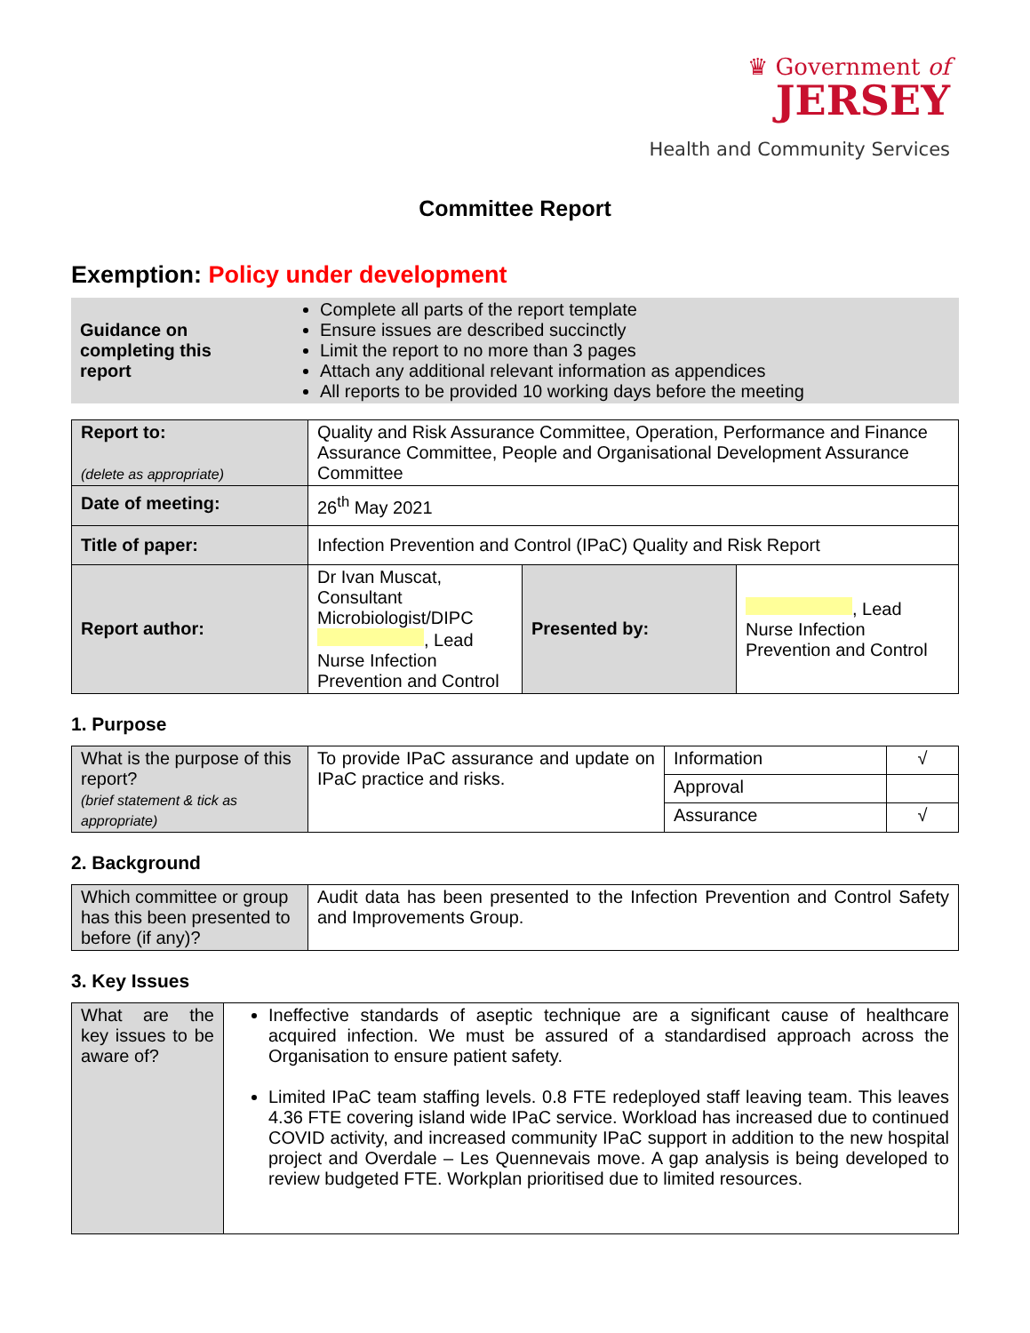♛ Government of
JERSEY
Health and Community Services
Committee Report
Exemption: Policy under development
| Guidance on completing this report | Complete all parts of the report template Ensure issues are described succinctly Limit the report to no more than 3 pages Attach any additional relevant information as appendices All reports to be provided 10 working days before the meeting |
| Report to: (delete as appropriate) | Quality and Risk Assurance Committee, Operation, Performance and Finance Assurance Committee, People and Organisational Development Assurance Committee | | |
| Date of meeting: | 26<sup>th</sup> May 2021 | | |
| Title of paper: | Infection Prevention and Control (IPaC) Quality and Risk Report | | |
| Report author: | Dr Ivan Muscat, Consultant Microbiologist/DIPC , Lead Nurse Infection Prevention and Control | Presented by: | , Lead Nurse Infection Prevention and Control |
1. Purpose
| What is the purpose of this report? (brief statement & tick as appropriate) | To provide IPaC assurance and update on IPaC practice and risks. | Information | √ |
| | | Approval | |
| | | Assurance | √ |
2. Background
| Which committee or group has this been presented to before (if any)? | Audit data has been presented to the Infection Prevention and Control Safety and Improvements Group. |
3. Key Issues
| What are the key issues to be aware of? | Ineffective standards of aseptic technique are a significant cause of healthcare acquired infection. We must be assured of a standardised approach across the Organisation to ensure patient safety. Limited IPaC team staffing levels. 0.8 FTE redeployed staff leaving team. This leaves 4.36 FTE covering island wide IPaC service. Workload has increased due to continued COVID activity, and increased community IPaC support in addition to the new hospital project and Overdale – Les Quennevais move. A gap analysis is being developed to review budgeted FTE. Workplan prioritised due to limited resources. |